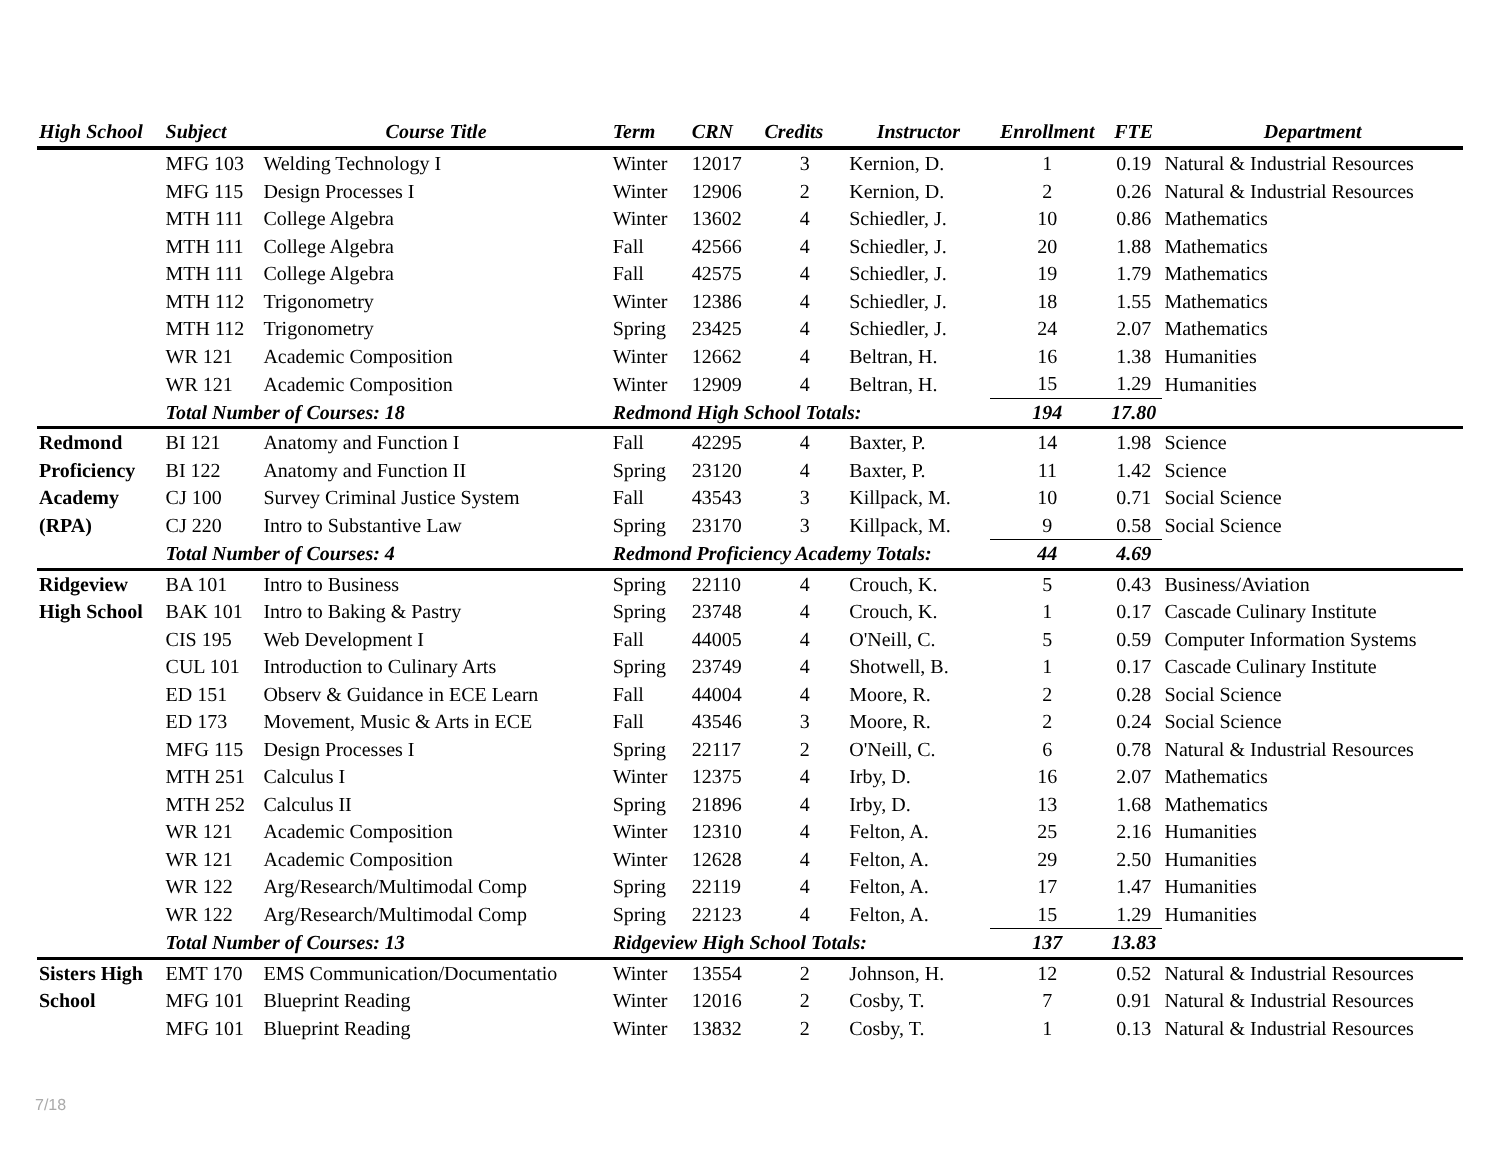| High School | Subject | Course Title | Term | CRN | Credits | Instructor | Enrollment | FTE | Department |
| --- | --- | --- | --- | --- | --- | --- | --- | --- | --- |
| | MFG 103 | Welding Technology I | Winter | 12017 | 3 | Kernion, D. | 1 | 0.19 | Natural & Industrial Resources |
| | MFG 115 | Design Processes I | Winter | 12906 | 2 | Kernion, D. | 2 | 0.26 | Natural & Industrial Resources |
| | MTH 111 | College Algebra | Winter | 13602 | 4 | Schiedler, J. | 10 | 0.86 | Mathematics |
| | MTH 111 | College Algebra | Fall | 42566 | 4 | Schiedler, J. | 20 | 1.88 | Mathematics |
| | MTH 111 | College Algebra | Fall | 42575 | 4 | Schiedler, J. | 19 | 1.79 | Mathematics |
| | MTH 112 | Trigonometry | Winter | 12386 | 4 | Schiedler, J. | 18 | 1.55 | Mathematics |
| | MTH 112 | Trigonometry | Spring | 23425 | 4 | Schiedler, J. | 24 | 2.07 | Mathematics |
| | WR 121 | Academic Composition | Winter | 12662 | 4 | Beltran, H. | 16 | 1.38 | Humanities |
| | WR 121 | Academic Composition | Winter | 12909 | 4 | Beltran, H. | 15 | 1.29 | Humanities |
| | Total Number of Courses: 18 | | Redmond High School Totals: | | | | 194 | 17.80 | |
| Redmond | BI 121 | Anatomy and Function I | Fall | 42295 | 4 | Baxter, P. | 14 | 1.98 | Science |
| Proficiency | BI 122 | Anatomy and Function II | Spring | 23120 | 4 | Baxter, P. | 11 | 1.42 | Science |
| Academy | CJ 100 | Survey Criminal Justice System | Fall | 43543 | 3 | Killpack, M. | 10 | 0.71 | Social Science |
| (RPA) | CJ 220 | Intro to Substantive Law | Spring | 23170 | 3 | Killpack, M. | 9 | 0.58 | Social Science |
| | Total Number of Courses: 4 | | Redmond Proficiency Academy Totals: | | | | 44 | 4.69 | |
| Ridgeview | BA 101 | Intro to Business | Spring | 22110 | 4 | Crouch, K. | 5 | 0.43 | Business/Aviation |
| High School | BAK 101 | Intro to Baking & Pastry | Spring | 23748 | 4 | Crouch, K. | 1 | 0.17 | Cascade Culinary Institute |
| | CIS 195 | Web Development I | Fall | 44005 | 4 | O'Neill, C. | 5 | 0.59 | Computer Information Systems |
| | CUL 101 | Introduction to Culinary Arts | Spring | 23749 | 4 | Shotwell, B. | 1 | 0.17 | Cascade Culinary Institute |
| | ED 151 | Observ & Guidance in ECE Learn | Fall | 44004 | 4 | Moore, R. | 2 | 0.28 | Social Science |
| | ED 173 | Movement, Music & Arts in ECE | Fall | 43546 | 3 | Moore, R. | 2 | 0.24 | Social Science |
| | MFG 115 | Design Processes I | Spring | 22117 | 2 | O'Neill, C. | 6 | 0.78 | Natural & Industrial Resources |
| | MTH 251 | Calculus I | Winter | 12375 | 4 | Irby, D. | 16 | 2.07 | Mathematics |
| | MTH 252 | Calculus II | Spring | 21896 | 4 | Irby, D. | 13 | 1.68 | Mathematics |
| | WR 121 | Academic Composition | Winter | 12310 | 4 | Felton, A. | 25 | 2.16 | Humanities |
| | WR 121 | Academic Composition | Winter | 12628 | 4 | Felton, A. | 29 | 2.50 | Humanities |
| | WR 122 | Arg/Research/Multimodal Comp | Spring | 22119 | 4 | Felton, A. | 17 | 1.47 | Humanities |
| | WR 122 | Arg/Research/Multimodal Comp | Spring | 22123 | 4 | Felton, A. | 15 | 1.29 | Humanities |
| | Total Number of Courses: 13 | | Ridgeview High School Totals: | | | | 137 | 13.83 | |
| Sisters High | EMT 170 | EMS Communication/Documentatio | Winter | 13554 | 2 | Johnson, H. | 12 | 0.52 | Natural & Industrial Resources |
| School | MFG 101 | Blueprint Reading | Winter | 12016 | 2 | Cosby, T. | 7 | 0.91 | Natural & Industrial Resources |
| | MFG 101 | Blueprint Reading | Winter | 13832 | 2 | Cosby, T. | 1 | 0.13 | Natural & Industrial Resources |
7/18